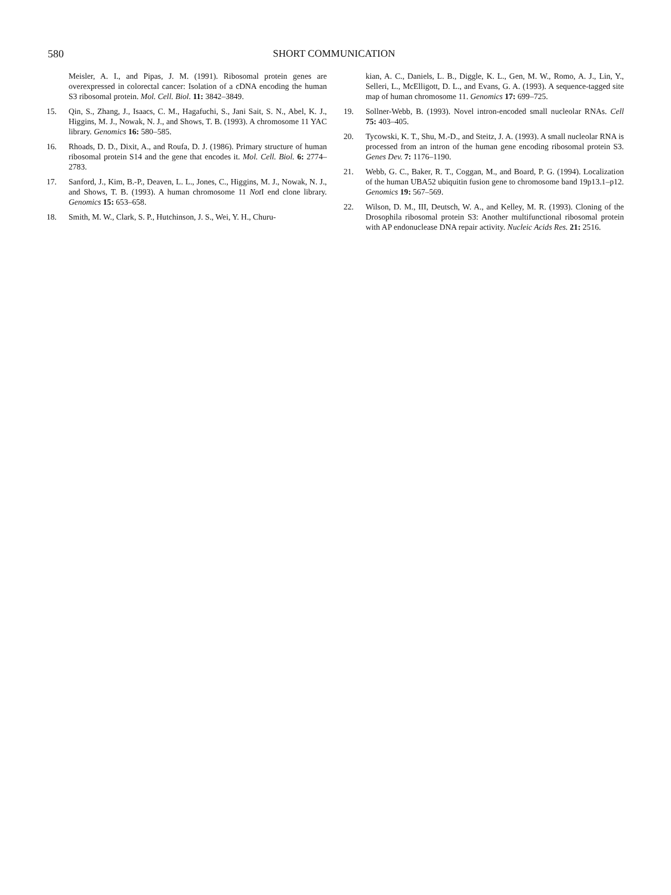580 SHORT COMMUNICATION
Meisler, A. I., and Pipas, J. M. (1991). Ribosomal protein genes are overexpressed in colorectal cancer: Isolation of a cDNA encoding the human S3 ribosomal protein. Mol. Cell. Biol. 11: 3842–3849.
15. Qin, S., Zhang, J., Isaacs, C. M., Hagafuchi, S., Jani Sait, S. N., Abel, K. J., Higgins, M. J., Nowak, N. J., and Shows, T. B. (1993). A chromosome 11 YAC library. Genomics 16: 580–585.
16. Rhoads, D. D., Dixit, A., and Roufa, D. J. (1986). Primary structure of human ribosomal protein S14 and the gene that encodes it. Mol. Cell. Biol. 6: 2774–2783.
17. Sanford, J., Kim, B.-P., Deaven, L. L., Jones, C., Higgins, M. J., Nowak, N. J., and Shows, T. B. (1993). A human chromosome 11 Not I end clone library. Genomics 15: 653–658.
18. Smith, M. W., Clark, S. P., Hutchinson, J. S., Wei, Y. H., Churu-
kian, A. C., Daniels, L. B., Diggle, K. L., Gen, M. W., Romo, A. J., Lin, Y., Selleri, L., McElligott, D. L., and Evans, G. A. (1993). A sequence-tagged site map of human chromosome 11. Genomics 17: 699–725.
19. Sollner-Webb, B. (1993). Novel intron-encoded small nucleolar RNAs. Cell 75: 403–405.
20. Tycowski, K. T., Shu, M.-D., and Steitz, J. A. (1993). A small nucleolar RNA is processed from an intron of the human gene encoding ribosomal protein S3. Genes Dev. 7: 1176–1190.
21. Webb, G. C., Baker, R. T., Coggan, M., and Board, P. G. (1994). Localization of the human UBA52 ubiquitin fusion gene to chromosome band 19p13.1–p12. Genomics 19: 567–569.
22. Wilson, D. M., III, Deutsch, W. A., and Kelley, M. R. (1993). Cloning of the Drosophila ribosomal protein S3: Another multifunctional ribosomal protein with AP endonuclease DNA repair activity. Nucleic Acids Res. 21: 2516.